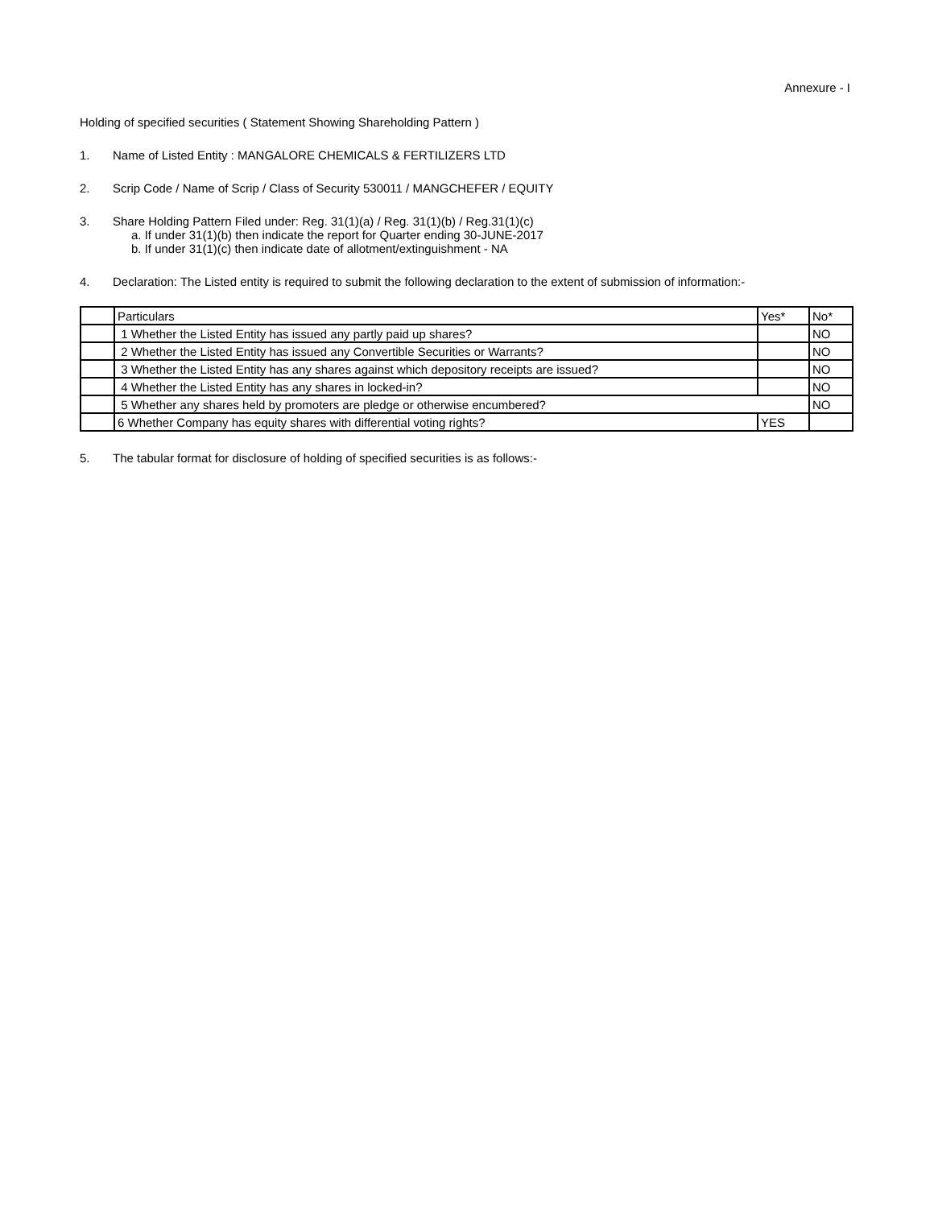Annexure - I
Holding of specified securities ( Statement Showing Shareholding Pattern )
1. Name of Listed Entity : MANGALORE CHEMICALS & FERTILIZERS LTD
2. Scrip Code / Name of Scrip / Class of Security 530011 / MANGCHEFER / EQUITY
3. Share Holding Pattern Filed under: Reg. 31(1)(a) / Reg. 31(1)(b) / Reg.31(1)(c)
a. If under 31(1)(b) then indicate the report for Quarter ending 30-JUNE-2017
b. If under 31(1)(c) then indicate date of allotment/extinguishment - NA
4. Declaration: The Listed entity is required to submit the following declaration to the extent of submission of information:-
| | Particulars | Yes* | No* |
| | 1 Whether the Listed Entity has issued any partly paid up shares? | | NO |
| | 2 Whether the Listed Entity has issued any Convertible Securities or Warrants? | | NO |
| | 3 Whether the Listed Entity has any shares against which depository receipts are issued? | | NO |
| | 4 Whether the Listed Entity has any shares in locked-in? | | NO |
| | 5 Whether any shares held by promoters are pledge or otherwise encumbered? | | NO |
| | 6 Whether Company has equity shares with differential voting rights? | YES | |
5. The tabular format for disclosure of holding of specified securities is as follows:-